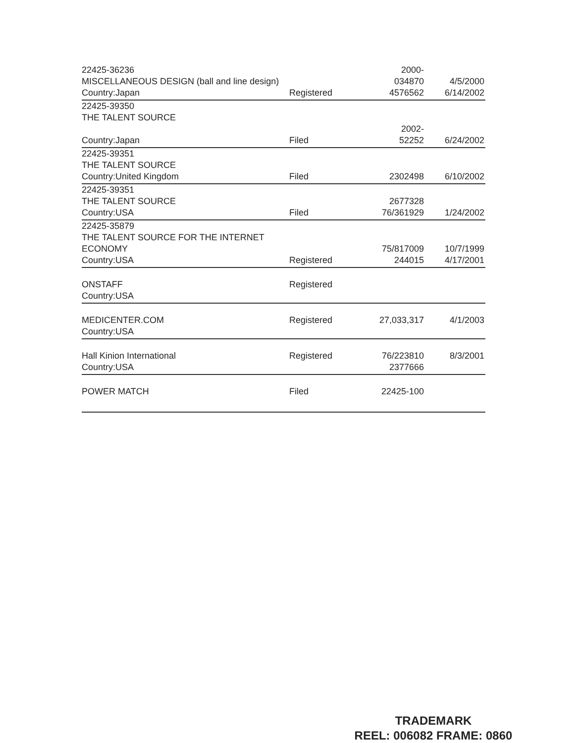| 22425-36236 MISCELLANEOUS DESIGN (ball and line design) Country:Japan | Registered | 2000- 034870 4576562 | 4/5/2000 6/14/2002 |
| 22425-39350 THE TALENT SOURCE Country:Japan | Filed | 2002- 52252 | 6/24/2002 |
| 22425-39351 THE TALENT SOURCE Country:United Kingdom | Filed | 2302498 | 6/10/2002 |
| 22425-39351 THE TALENT SOURCE Country:USA | Filed | 2677328 76/361929 | 1/24/2002 |
| 22425-35879 THE TALENT SOURCE FOR THE INTERNET ECONOMY Country:USA | Registered | 75/817009 244015 | 10/7/1999 4/17/2001 |
| ONSTAFF Country:USA | Registered | | |
| MEDICENTER.COM Country:USA | Registered | 27,033,317 | 4/1/2003 |
| Hall Kinion International Country:USA | Registered | 76/223810 2377666 | 8/3/2001 |
| POWER MATCH | Filed | 22425-100 | |
TRADEMARK
REEL: 006082 FRAME: 0860